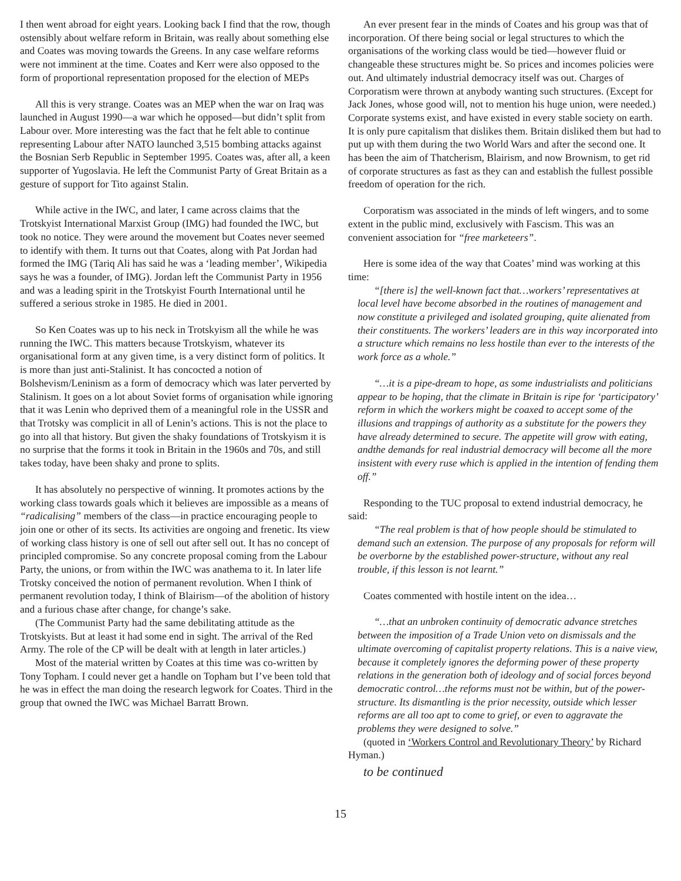I then went abroad for eight years. Looking back I find that the row, though ostensibly about welfare reform in Britain, was really about something else and Coates was moving towards the Greens. In any case welfare reforms were not imminent at the time. Coates and Kerr were also opposed to the form of proportional representation proposed for the election of MEPs
All this is very strange. Coates was an MEP when the war on Iraq was launched in August 1990—a war which he opposed—but didn’t split from Labour over. More interesting was the fact that he felt able to continue representing Labour after NATO launched 3,515 bombing attacks against the Bosnian Serb Republic in September 1995. Coates was, after all, a keen supporter of Yugoslavia. He left the Communist Party of Great Britain as a gesture of support for Tito against Stalin.
While active in the IWC, and later, I came across claims that the Trotskyist International Marxist Group (IMG) had founded the IWC, but took no notice. They were around the movement but Coates never seemed to identify with them. It turns out that Coates, along with Pat Jordan had formed the IMG (Tariq Ali has said he was a ‘leading member’, Wikipedia says he was a founder, of IMG). Jordan left the Communist Party in 1956 and was a leading spirit in the Trotskyist Fourth International until he suffered a serious stroke in 1985. He died in 2001.
So Ken Coates was up to his neck in Trotskyism all the while he was running the IWC. This matters because Trotskyism, whatever its organisational form at any given time, is a very distinct form of politics. It is more than just anti-Stalinist. It has concocted a notion of Bolshevism/Leninism as a form of democracy which was later perverted by Stalinism. It goes on a lot about Soviet forms of organisation while ignoring that it was Lenin who deprived them of a meaningful role in the USSR and that Trotsky was complicit in all of Lenin’s actions. This is not the place to go into all that history. But given the shaky foundations of Trotskyism it is no surprise that the forms it took in Britain in the 1960s and 70s, and still takes today, have been shaky and prone to splits.
It has absolutely no perspective of winning. It promotes actions by the working class towards goals which it believes are impossible as a means of “radicalising” members of the class—in practice encouraging people to join one or other of its sects. Its activities are ongoing and frenetic. Its view of working class history is one of sell out after sell out. It has no concept of principled compromise. So any concrete proposal coming from the Labour Party, the unions, or from within the IWC was anathema to it. In later life Trotsky conceived the notion of permanent revolution. When I think of permanent revolution today, I think of Blairism—of the abolition of history and a furious chase after change, for change’s sake.
(The Communist Party had the same debilitating attitude as the Trotskyists. But at least it had some end in sight. The arrival of the Red Army. The role of the CP will be dealt with at length in later articles.)
Most of the material written by Coates at this time was co-written by Tony Topham. I could never get a handle on Topham but I’ve been told that he was in effect the man doing the research legwork for Coates. Third in the group that owned the IWC was Michael Barratt Brown.
An ever present fear in the minds of Coates and his group was that of incorporation. Of there being social or legal structures to which the organisations of the working class would be tied—however fluid or changeable these structures might be. So prices and incomes policies were out. And ultimately industrial democracy itself was out. Charges of Corporatism were thrown at anybody wanting such structures. (Except for Jack Jones, whose good will, not to mention his huge union, were needed.) Corporate systems exist, and have existed in every stable society on earth. It is only pure capitalism that dislikes them. Britain disliked them but had to put up with them during the two World Wars and after the second one. It has been the aim of Thatcherism, Blairism, and now Brownism, to get rid of corporate structures as fast as they can and establish the fullest possible freedom of operation for the rich.
Corporatism was associated in the minds of left wingers, and to some extent in the public mind, exclusively with Fascism. This was an convenient association for “free marketeers”.
Here is some idea of the way that Coates’ mind was working at this time:
“[there is] the well-known fact that…workers’ representatives at local level have become absorbed in the routines of management and now constitute a privileged and isolated grouping, quite alienated from their constituents. The workers’ leaders are in this way incorporated into a structure which remains no less hostile than ever to the interests of the work force as a whole.”
“…it is a pipe-dream to hope, as some industrialists and politicians appear to be hoping, that the climate in Britain is ripe for ‘participatory’ reform in which the workers might be coaxed to accept some of the illusions and trappings of authority as a substitute for the powers they have already determined to secure. The appetite will grow with eating, andthe demands for real industrial democracy will become all the more insistent with every ruse which is applied in the intention of fending them off.”
Responding to the TUC proposal to extend industrial democracy, he said:
“The real problem is that of how people should be stimulated to demand such an extension. The purpose of any proposals for reform will be overborne by the established power-structure, without any real trouble, if this lesson is not learnt.”
Coates commented with hostile intent on the idea…
“…that an unbroken continuity of democratic advance stretches between the imposition of a Trade Union veto on dismissals and the ultimate overcoming of capitalist property relations. This is a naive view, because it completely ignores the deforming power of these property relations in the generation both of ideology and of social forces beyond democratic control…the reforms must not be within, but of the power-structure. Its dismantling is the prior necessity, outside which lesser reforms are all too apt to come to grief, or even to aggravate the problems they were designed to solve.”
(quoted in ‘Workers Control and Revolutionary Theory’ by Richard Hyman.)
to be continued
15